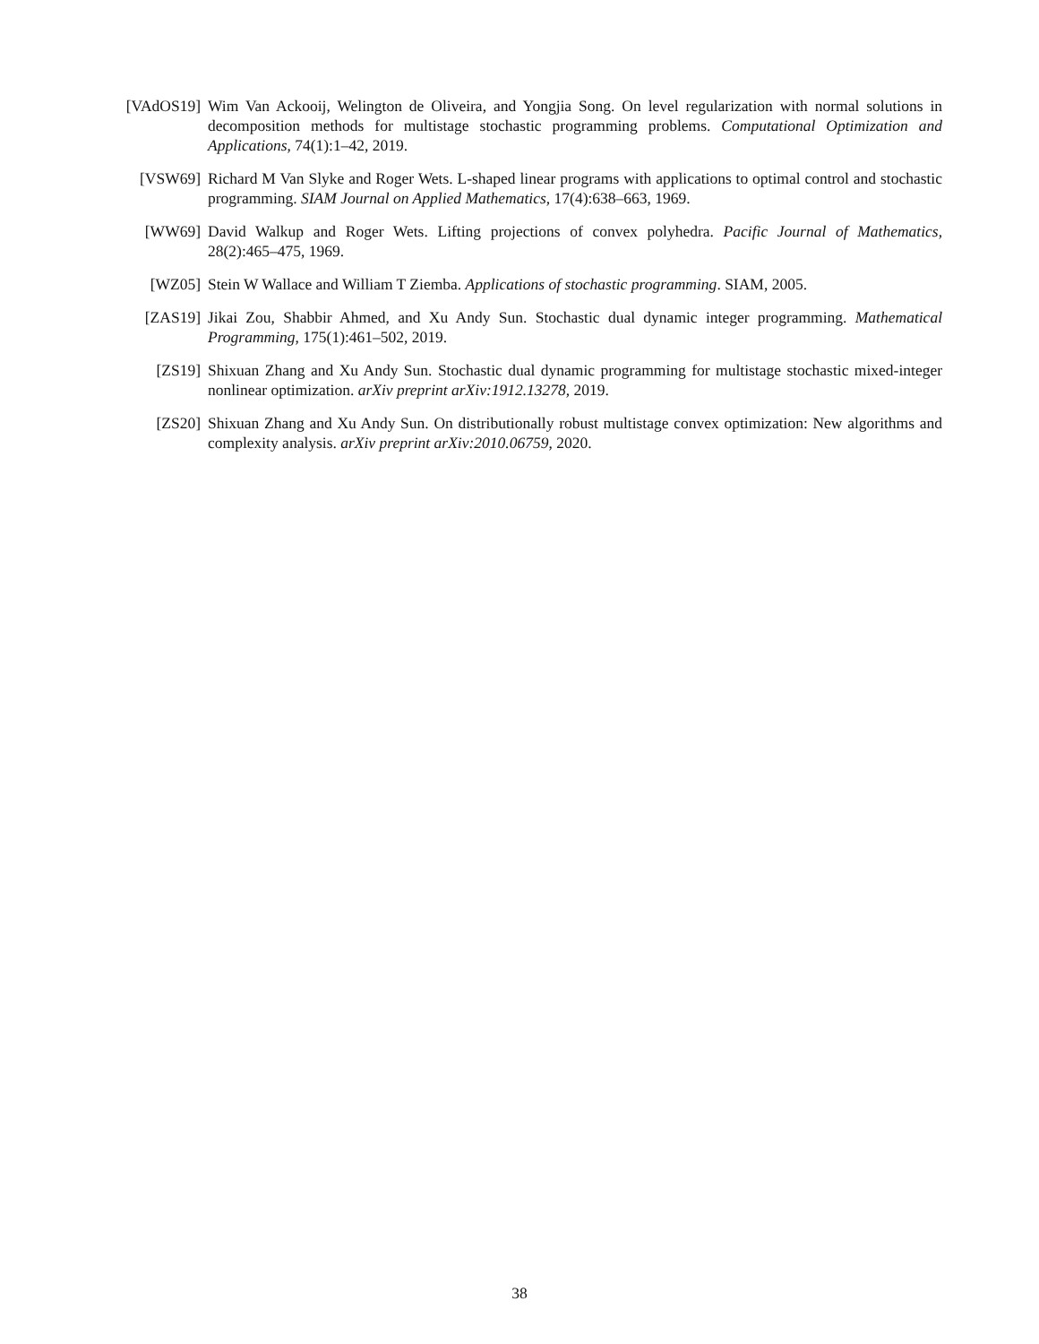[VAdOS19] Wim Van Ackooij, Welington de Oliveira, and Yongjia Song. On level regularization with normal solutions in decomposition methods for multistage stochastic programming problems. Computational Optimization and Applications, 74(1):1–42, 2019.
[VSW69] Richard M Van Slyke and Roger Wets. L-shaped linear programs with applications to optimal control and stochastic programming. SIAM Journal on Applied Mathematics, 17(4):638–663, 1969.
[WW69] David Walkup and Roger Wets. Lifting projections of convex polyhedra. Pacific Journal of Mathematics, 28(2):465–475, 1969.
[WZ05] Stein W Wallace and William T Ziemba. Applications of stochastic programming. SIAM, 2005.
[ZAS19] Jikai Zou, Shabbir Ahmed, and Xu Andy Sun. Stochastic dual dynamic integer programming. Mathematical Programming, 175(1):461–502, 2019.
[ZS19] Shixuan Zhang and Xu Andy Sun. Stochastic dual dynamic programming for multistage stochastic mixed-integer nonlinear optimization. arXiv preprint arXiv:1912.13278, 2019.
[ZS20] Shixuan Zhang and Xu Andy Sun. On distributionally robust multistage convex optimization: New algorithms and complexity analysis. arXiv preprint arXiv:2010.06759, 2020.
38